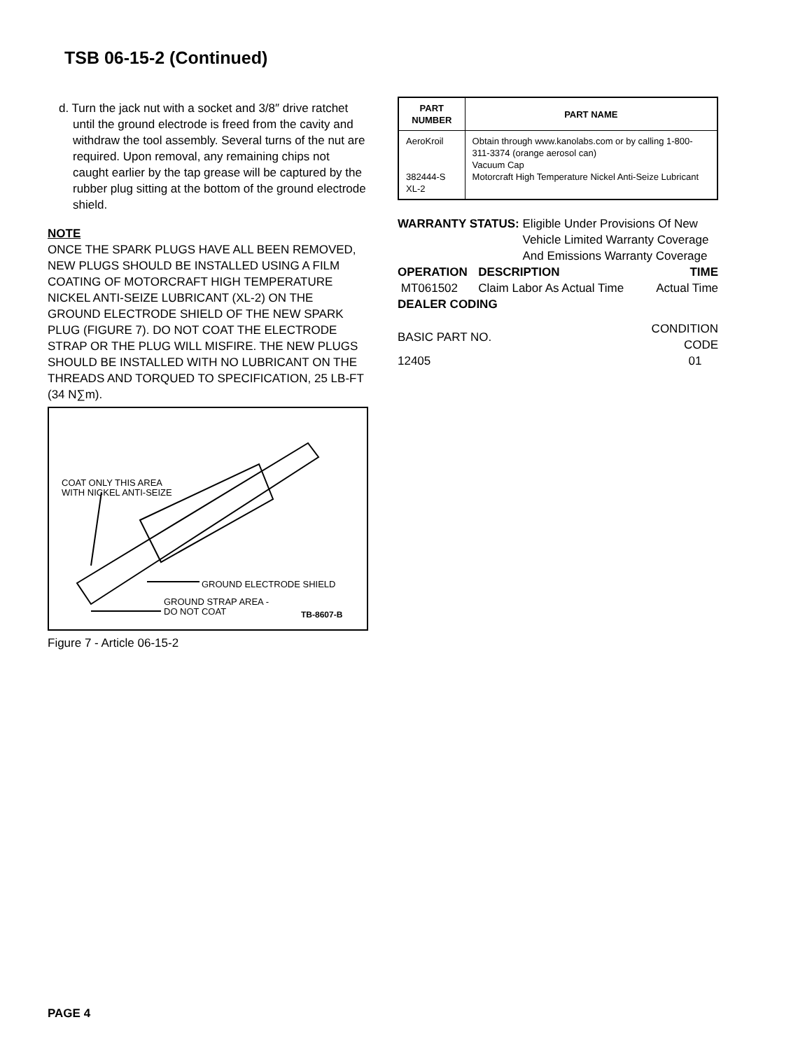TSB 06-15-2 (Continued)
d. Turn the jack nut with a socket and 3/8″ drive ratchet until the ground electrode is freed from the cavity and withdraw the tool assembly. Several turns of the nut are required. Upon removal, any remaining chips not caught earlier by the tap grease will be captured by the rubber plug sitting at the bottom of the ground electrode shield.
NOTE
ONCE THE SPARK PLUGS HAVE ALL BEEN REMOVED, NEW PLUGS SHOULD BE INSTALLED USING A FILM COATING OF MOTORCRAFT HIGH TEMPERATURE NICKEL ANTI-SEIZE LUBRICANT (XL-2) ON THE GROUND ELECTRODE SHIELD OF THE NEW SPARK PLUG (FIGURE 7). DO NOT COAT THE ELECTRODE STRAP OR THE PLUG WILL MISFIRE. THE NEW PLUGS SHOULD BE INSTALLED WITH NO LUBRICANT ON THE THREADS AND TORQUED TO SPECIFICATION, 25 LB-FT (34 N∑m).
COAT ONLY THIS AREA
WITH NICKEL ANTI-SEIZE
GROUND ELECTRODE SHIELD
GROUND STRAP AREA -
DO NOT COAT
TB-8607-B
Figure 7 - Article 06-15-2
| PART NUMBER | PART NAME |
| --- | --- |
| AeroKroil 382444-S XL-2 | Obtain through www.kanolabs.com or by calling 1-800-311-3374 (orange aerosol can) Vacuum Cap Motorcraft High Temperature Nickel Anti-Seize Lubricant |
WARRANTY STATUS: Eligible Under Provisions Of New Vehicle Limited Warranty Coverage And Emissions Warranty Coverage
| OPERATION | DESCRIPTION | TIME |
| --- | --- | --- |
| MT061502 | Claim Labor As Actual Time | Actual Time |
DEALER CODING
| BASIC PART NO. | CONDITION CODE |
| 12405 | 01 |
PAGE 4